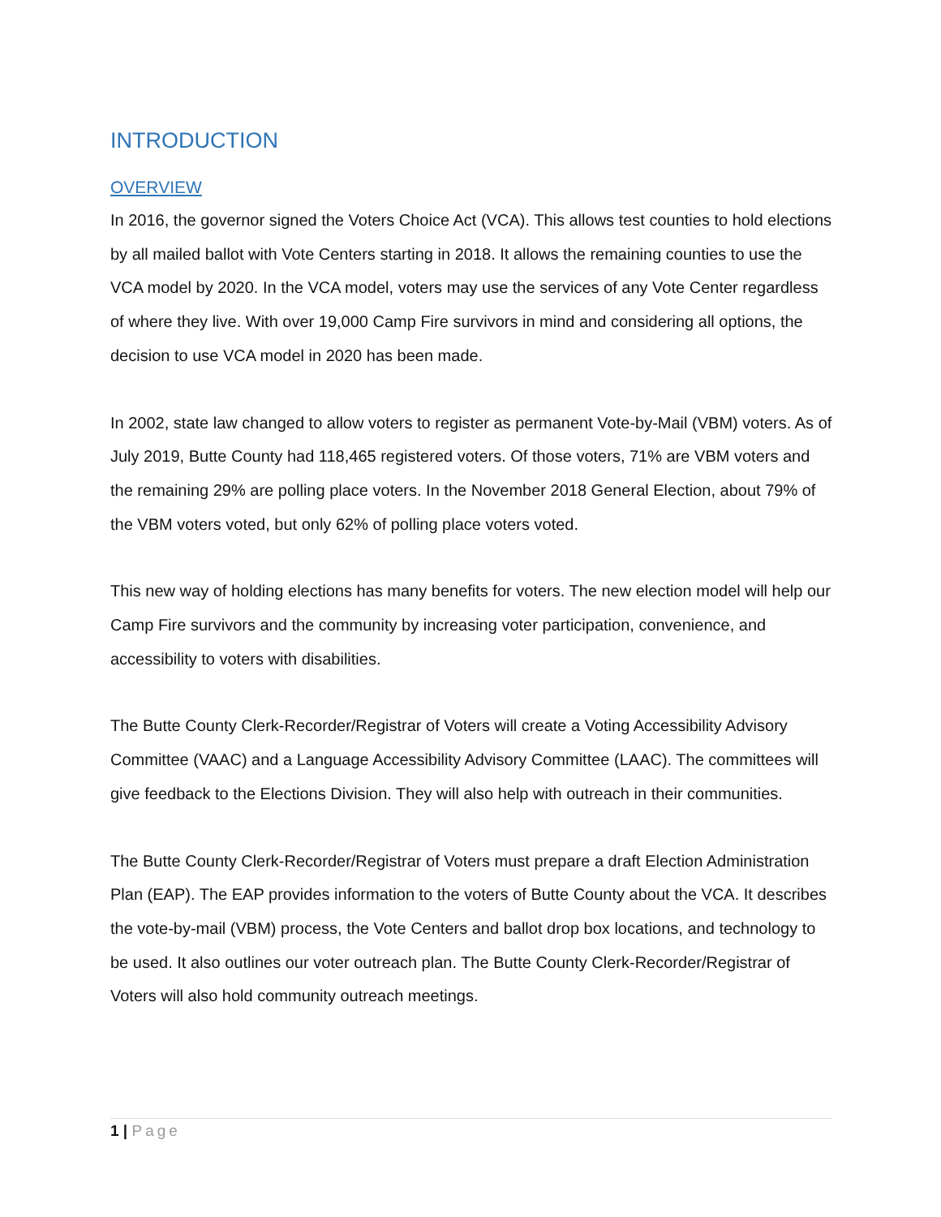INTRODUCTION
OVERVIEW
In 2016, the governor signed the Voters Choice Act (VCA). This allows test counties to hold elections by all mailed ballot with Vote Centers starting in 2018. It allows the remaining counties to use the VCA model by 2020. In the VCA model, voters may use the services of any Vote Center regardless of where they live. With over 19,000 Camp Fire survivors in mind and considering all options, the decision to use VCA model in 2020 has been made.
In 2002, state law changed to allow voters to register as permanent Vote-by-Mail (VBM) voters. As of July 2019, Butte County had 118,465 registered voters. Of those voters, 71% are VBM voters and the remaining 29% are polling place voters. In the November 2018 General Election, about 79% of the VBM voters voted, but only 62% of polling place voters voted.
This new way of holding elections has many benefits for voters. The new election model will help our Camp Fire survivors and the community by increasing voter participation, convenience, and accessibility to voters with disabilities.
The Butte County Clerk-Recorder/Registrar of Voters will create a Voting Accessibility Advisory Committee (VAAC) and a Language Accessibility Advisory Committee (LAAC). The committees will give feedback to the Elections Division. They will also help with outreach in their communities.
The Butte County Clerk-Recorder/Registrar of Voters must prepare a draft Election Administration Plan (EAP). The EAP provides information to the voters of Butte County about the VCA. It describes the vote-by-mail (VBM) process, the Vote Centers and ballot drop box locations, and technology to be used. It also outlines our voter outreach plan. The Butte County Clerk-Recorder/Registrar of Voters will also hold community outreach meetings.
1 | Page